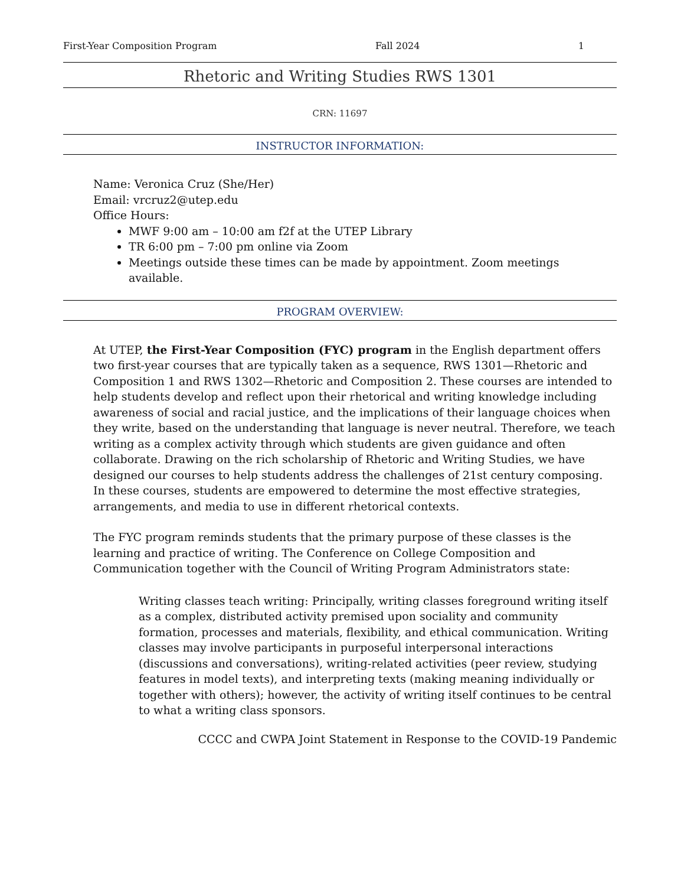First-Year Composition Program Fall 2024 1
Rhetoric and Writing Studies RWS 1301
CRN: 11697
INSTRUCTOR INFORMATION:
Name: Veronica Cruz (She/Her)
Email: vrcruz2@utep.edu
Office Hours:
MWF 9:00 am – 10:00 am f2f at the UTEP Library
TR 6:00 pm – 7:00 pm online via Zoom
Meetings outside these times can be made by appointment. Zoom meetings available.
PROGRAM OVERVIEW:
At UTEP, the First-Year Composition (FYC) program in the English department offers two first-year courses that are typically taken as a sequence, RWS 1301—Rhetoric and Composition 1 and RWS 1302—Rhetoric and Composition 2. These courses are intended to help students develop and reflect upon their rhetorical and writing knowledge including awareness of social and racial justice, and the implications of their language choices when they write, based on the understanding that language is never neutral. Therefore, we teach writing as a complex activity through which students are given guidance and often collaborate. Drawing on the rich scholarship of Rhetoric and Writing Studies, we have designed our courses to help students address the challenges of 21st century composing. In these courses, students are empowered to determine the most effective strategies, arrangements, and media to use in different rhetorical contexts.
The FYC program reminds students that the primary purpose of these classes is the learning and practice of writing. The Conference on College Composition and Communication together with the Council of Writing Program Administrators state:
Writing classes teach writing: Principally, writing classes foreground writing itself as a complex, distributed activity premised upon sociality and community formation, processes and materials, flexibility, and ethical communication. Writing classes may involve participants in purposeful interpersonal interactions (discussions and conversations), writing-related activities (peer review, studying features in model texts), and interpreting texts (making meaning individually or together with others); however, the activity of writing itself continues to be central to what a writing class sponsors.
CCCC and CWPA Joint Statement in Response to the COVID-19 Pandemic